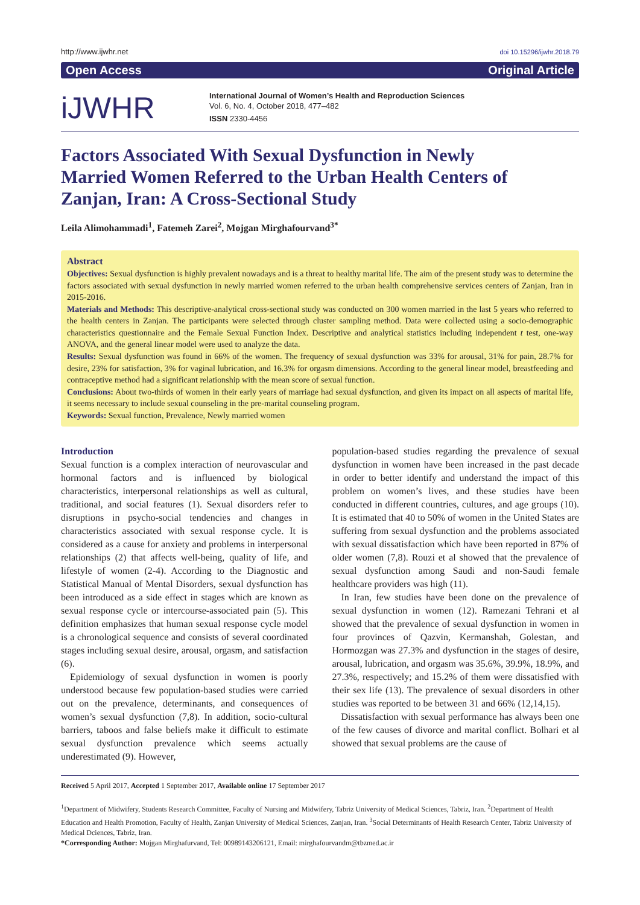http://www.ijwhr.net doi 10.15296/ijwhr.2018.79
Open Access Original Article
iJWHR
International Journal of Women’s Health and Reproduction Sciences
Vol. 6, No. 4, October 2018, 477–482
ISSN 2330-4456
Factors Associated With Sexual Dysfunction in Newly Married Women Referred to the Urban Health Centers of Zanjan, Iran: A Cross-Sectional Study
Leila Alimohammadi<sup>1</sup>, Fatemeh Zarei<sup>2</sup>, Mojgan Mirghafourvand<sup>3*</sup>
Abstract
Objectives: Sexual dysfunction is highly prevalent nowadays and is a threat to healthy marital life. The aim of the present study was to determine the factors associated with sexual dysfunction in newly married women referred to the urban health comprehensive services centers of Zanjan, Iran in 2015-2016.
Materials and Methods: This descriptive-analytical cross-sectional study was conducted on 300 women married in the last 5 years who referred to the health centers in Zanjan. The participants were selected through cluster sampling method. Data were collected using a socio-demographic characteristics questionnaire and the Female Sexual Function Index. Descriptive and analytical statistics including independent t test, one-way ANOVA, and the general linear model were used to analyze the data.
Results: Sexual dysfunction was found in 66% of the women. The frequency of sexual dysfunction was 33% for arousal, 31% for pain, 28.7% for desire, 23% for satisfaction, 3% for vaginal lubrication, and 16.3% for orgasm dimensions. According to the general linear model, breastfeeding and contraceptive method had a significant relationship with the mean score of sexual function.
Conclusions: About two-thirds of women in their early years of marriage had sexual dysfunction, and given its impact on all aspects of marital life, it seems necessary to include sexual counseling in the pre-marital counseling program.
Keywords: Sexual function, Prevalence, Newly married women
Introduction
Sexual function is a complex interaction of neurovascular and hormonal factors and is influenced by biological characteristics, interpersonal relationships as well as cultural, traditional, and social features (1). Sexual disorders refer to disruptions in psycho-social tendencies and changes in characteristics associated with sexual response cycle. It is considered as a cause for anxiety and problems in interpersonal relationships (2) that affects well-being, quality of life, and lifestyle of women (2-4). According to the Diagnostic and Statistical Manual of Mental Disorders, sexual dysfunction has been introduced as a side effect in stages which are known as sexual response cycle or intercourse-associated pain (5). This definition emphasizes that human sexual response cycle model is a chronological sequence and consists of several coordinated stages including sexual desire, arousal, orgasm, and satisfaction (6).
Epidemiology of sexual dysfunction in women is poorly understood because few population-based studies were carried out on the prevalence, determinants, and consequences of women’s sexual dysfunction (7,8). In addition, socio-cultural barriers, taboos and false beliefs make it difficult to estimate sexual dysfunction prevalence which seems actually underestimated (9). However,
population-based studies regarding the prevalence of sexual dysfunction in women have been increased in the past decade in order to better identify and understand the impact of this problem on women’s lives, and these studies have been conducted in different countries, cultures, and age groups (10). It is estimated that 40 to 50% of women in the United States are suffering from sexual dysfunction and the problems associated with sexual dissatisfaction which have been reported in 87% of older women (7,8). Rouzi et al showed that the prevalence of sexual dysfunction among Saudi and non-Saudi female healthcare providers was high (11).
In Iran, few studies have been done on the prevalence of sexual dysfunction in women (12). Ramezani Tehrani et al showed that the prevalence of sexual dysfunction in women in four provinces of Qazvin, Kermanshah, Golestan, and Hormozgan was 27.3% and dysfunction in the stages of desire, arousal, lubrication, and orgasm was 35.6%, 39.9%, 18.9%, and 27.3%, respectively; and 15.2% of them were dissatisfied with their sex life (13). The prevalence of sexual disorders in other studies was reported to be between 31 and 66% (12,14,15).
Dissatisfaction with sexual performance has always been one of the few causes of divorce and marital conflict. Bolhari et al showed that sexual problems are the cause of
Received 5 April 2017, Accepted 1 September 2017, Available online 17 September 2017
<sup>1</sup> Department of Midwifery, Students Research Committee, Faculty of Nursing and Midwifery, Tabriz University of Medical Sciences, Tabriz, Iran. <sup>2</sup>Department of Health Education and Health Promotion, Faculty of Health, Zanjan University of Medical Sciences, Zanjan, Iran. <sup>3</sup>Social Determinants of Health Research Center, Tabriz University of Medical Dciences, Tabriz, Iran.
*Corresponding Author: Mojgan Mirghafurvand, Tel: 00989143206121, Email: mirghafourvandm@tbzmed.ac.ir